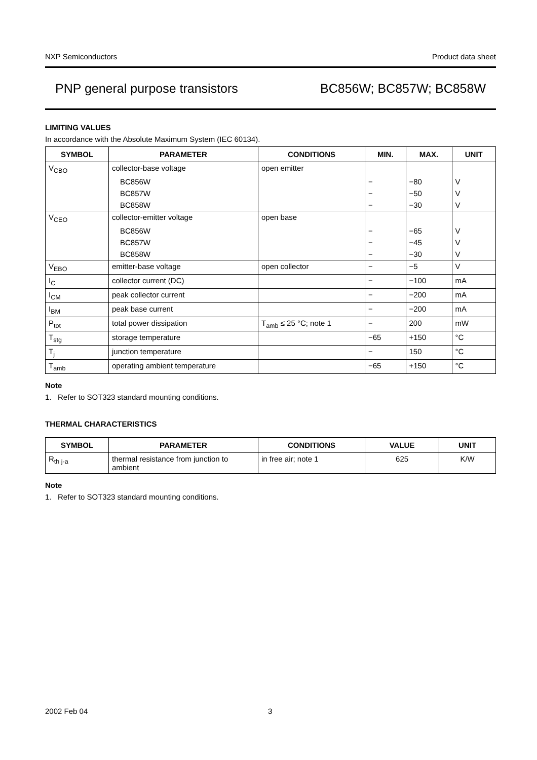NXP Semiconductors Product data sheet
PNP general purpose transistors BC856W; BC857W; BC858W
LIMITING VALUES
In accordance with the Absolute Maximum System (IEC 60134).
| SYMBOL | PARAMETER | CONDITIONS | MIN. | MAX. | UNIT |
| --- | --- | --- | --- | --- | --- |
| V<sub>CBO</sub> | collector-base voltage | open emitter | | | |
| | BC856W | | − | −80 | V |
| | BC857W | | − | −50 | V |
| | BC858W | | − | −30 | V |
| V<sub>CEO</sub> | collector-emitter voltage | open base | | | |
| | BC856W | | − | −65 | V |
| | BC857W | | − | −45 | V |
| | BC858W | | − | −30 | V |
| V<sub>EBO</sub> | emitter-base voltage | open collector | − | −5 | V |
| I<sub>C</sub> | collector current (DC) | | − | −100 | mA |
| I<sub>CM</sub> | peak collector current | | − | −200 | mA |
| I<sub>BM</sub> | peak base current | | − | −200 | mA |
| P<sub>tot</sub> | total power dissipation | T<sub>amb</sub> ≤ 25 °C; note 1 | − | 200 | mW |
| T<sub>stg</sub> | storage temperature | | −65 | +150 | °C |
| T<sub>j</sub> | junction temperature | | − | 150 | °C |
| T<sub>amb</sub> | operating ambient temperature | | −65 | +150 | °C |
Note
1. Refer to SOT323 standard mounting conditions.
THERMAL CHARACTERISTICS
| SYMBOL | PARAMETER | CONDITIONS | VALUE | UNIT |
| --- | --- | --- | --- | --- |
| R<sub>th j-a</sub> | thermal resistance from junction to ambient | in free air; note 1 | 625 | K/W |
Note
1. Refer to SOT323 standard mounting conditions.
2002 Feb 04 3